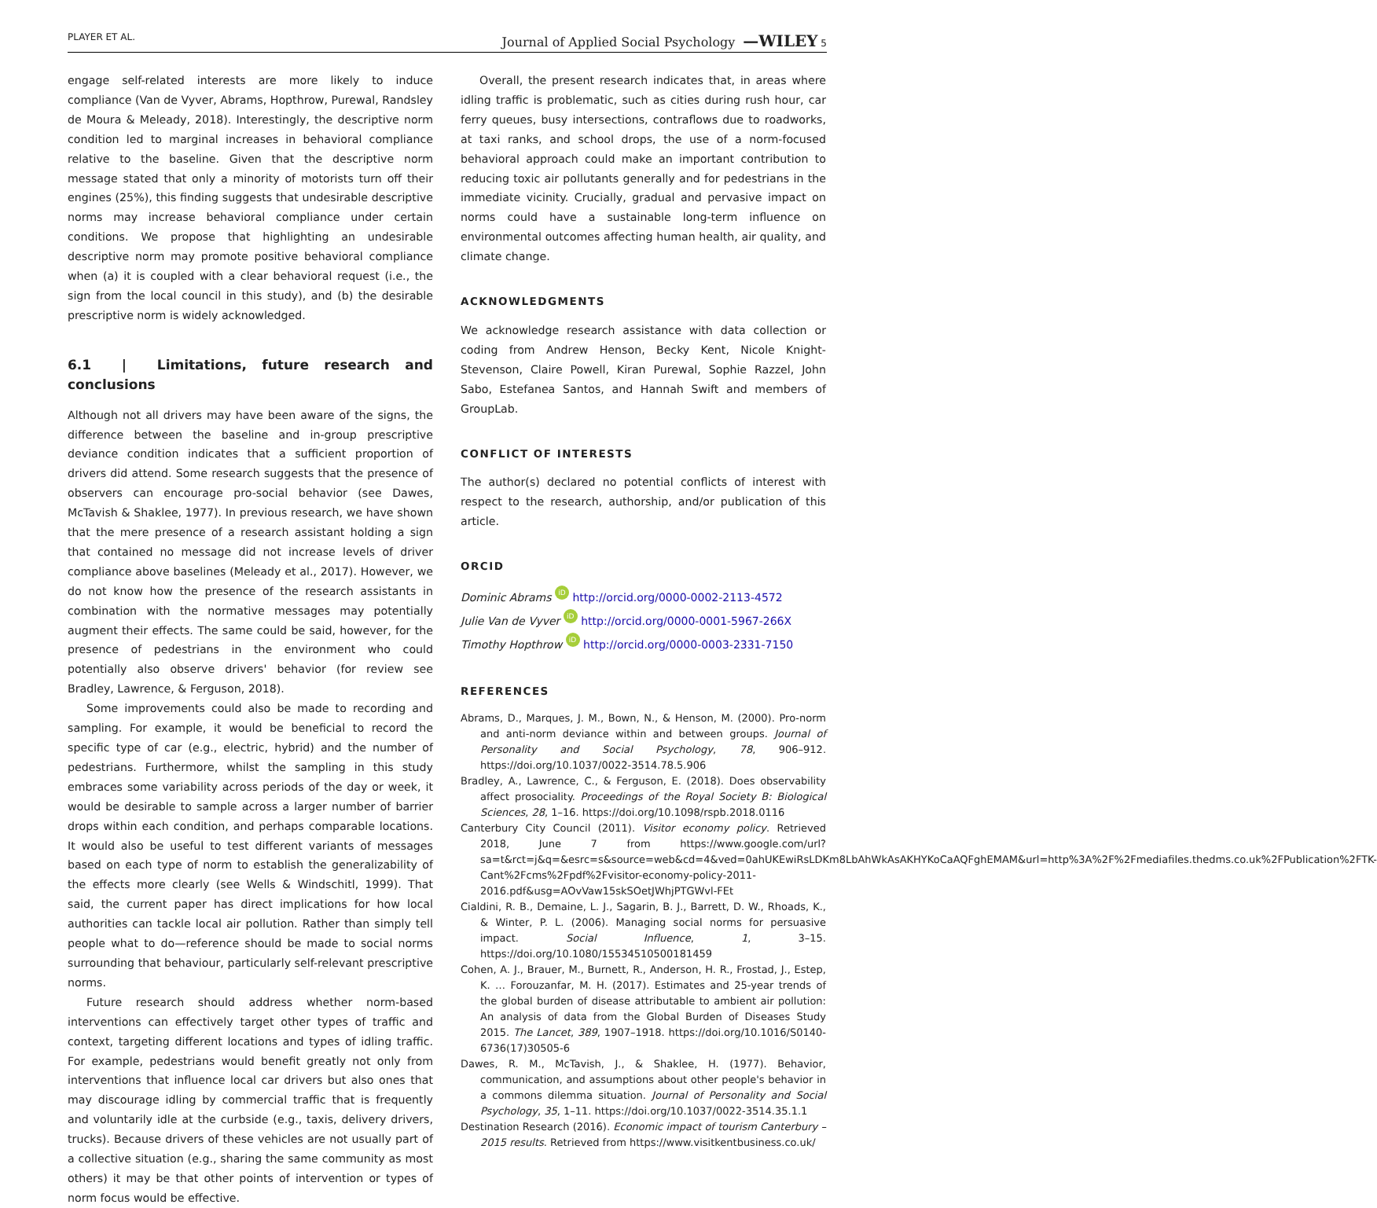PLAYER ET AL. Journal of Applied Social Psychology —WILEY 5
engage self-related interests are more likely to induce compliance (Van de Vyver, Abrams, Hopthrow, Purewal, Randsley de Moura & Meleady, 2018). Interestingly, the descriptive norm condition led to marginal increases in behavioral compliance relative to the baseline. Given that the descriptive norm message stated that only a minority of motorists turn off their engines (25%), this finding suggests that undesirable descriptive norms may increase behavioral compliance under certain conditions. We propose that highlighting an undesirable descriptive norm may promote positive behavioral compliance when (a) it is coupled with a clear behavioral request (i.e., the sign from the local council in this study), and (b) the desirable prescriptive norm is widely acknowledged.
6.1 | Limitations, future research and conclusions
Although not all drivers may have been aware of the signs, the difference between the baseline and in-group prescriptive deviance condition indicates that a sufficient proportion of drivers did attend. Some research suggests that the presence of observers can encourage pro-social behavior (see Dawes, McTavish & Shaklee, 1977). In previous research, we have shown that the mere presence of a research assistant holding a sign that contained no message did not increase levels of driver compliance above baselines (Meleady et al., 2017). However, we do not know how the presence of the research assistants in combination with the normative messages may potentially augment their effects. The same could be said, however, for the presence of pedestrians in the environment who could potentially also observe drivers' behavior (for review see Bradley, Lawrence, & Ferguson, 2018).
Some improvements could also be made to recording and sampling. For example, it would be beneficial to record the specific type of car (e.g., electric, hybrid) and the number of pedestrians. Furthermore, whilst the sampling in this study embraces some variability across periods of the day or week, it would be desirable to sample across a larger number of barrier drops within each condition, and perhaps comparable locations. It would also be useful to test different variants of messages based on each type of norm to establish the generalizability of the effects more clearly (see Wells & Windschitl, 1999). That said, the current paper has direct implications for how local authorities can tackle local air pollution. Rather than simply tell people what to do—reference should be made to social norms surrounding that behaviour, particularly self-relevant prescriptive norms.
Future research should address whether norm-based interventions can effectively target other types of traffic and context, targeting different locations and types of idling traffic. For example, pedestrians would benefit greatly not only from interventions that influence local car drivers but also ones that may discourage idling by commercial traffic that is frequently and voluntarily idle at the curbside (e.g., taxis, delivery drivers, trucks). Because drivers of these vehicles are not usually part of a collective situation (e.g., sharing the same community as most others) it may be that other points of intervention or types of norm focus would be effective.
Overall, the present research indicates that, in areas where idling traffic is problematic, such as cities during rush hour, car ferry queues, busy intersections, contraflows due to roadworks, at taxi ranks, and school drops, the use of a norm-focused behavioral approach could make an important contribution to reducing toxic air pollutants generally and for pedestrians in the immediate vicinity. Crucially, gradual and pervasive impact on norms could have a sustainable long-term influence on environmental outcomes affecting human health, air quality, and climate change.
ACKNOWLEDGMENTS
We acknowledge research assistance with data collection or coding from Andrew Henson, Becky Kent, Nicole Knight-Stevenson, Claire Powell, Kiran Purewal, Sophie Razzel, John Sabo, Estefanea Santos, and Hannah Swift and members of GroupLab.
CONFLICT OF INTERESTS
The author(s) declared no potential conflicts of interest with respect to the research, authorship, and/or publication of this article.
ORCID
Dominic Abrams iD http://orcid.org/0000-0002-2113-4572
Julie Van de Vyver iD http://orcid.org/0000-0001-5967-266X
Timothy Hopthrow iD http://orcid.org/0000-0003-2331-7150
REFERENCES
Abrams, D., Marques, J. M., Bown, N., & Henson, M. (2000). Pro-norm and anti-norm deviance within and between groups. Journal of Personality and Social Psychology, 78, 906–912. https://doi.org/10.1037/0022-3514.78.5.906
Bradley, A., Lawrence, C., & Ferguson, E. (2018). Does observability affect prosociality. Proceedings of the Royal Society B: Biological Sciences, 28, 1–16. https://doi.org/10.1098/rspb.2018.0116
Canterbury City Council (2011). Visitor economy policy. Retrieved 2018, June 7 from https://www.google.com/url?sa=t&rct=j&q=&esrc=s&source=web&cd=4&ved=0ahUKEwiRsLDKm8LbAhWkAsAKHYKoCaAQFghEMAM&url=http%3A%2F%2Fmediafiles.thedms.co.uk%2FPublication%2FTK-Cant%2Fcms%2Fpdf%2Fvisitor-economy-policy-2011-2016.pdf&usg=AOvVaw15skSOetJWhjPTGWvl-FEt
Cialdini, R. B., Demaine, L. J., Sagarin, B. J., Barrett, D. W., Rhoads, K., & Winter, P. L. (2006). Managing social norms for persuasive impact. Social Influence, 1, 3–15. https://doi.org/10.1080/15534510500181459
Cohen, A. J., Brauer, M., Burnett, R., Anderson, H. R., Frostad, J., Estep, K. … Forouzanfar, M. H. (2017). Estimates and 25-year trends of the global burden of disease attributable to ambient air pollution: An analysis of data from the Global Burden of Diseases Study 2015. The Lancet, 389, 1907–1918. https://doi.org/10.1016/S0140-6736(17)30505-6
Dawes, R. M., McTavish, J., & Shaklee, H. (1977). Behavior, communication, and assumptions about other people's behavior in a commons dilemma situation. Journal of Personality and Social Psychology, 35, 1–11. https://doi.org/10.1037/0022-3514.35.1.1
Destination Research (2016). Economic impact of tourism Canterbury – 2015 results. Retrieved from https://www.visitkentbusiness.co.uk/